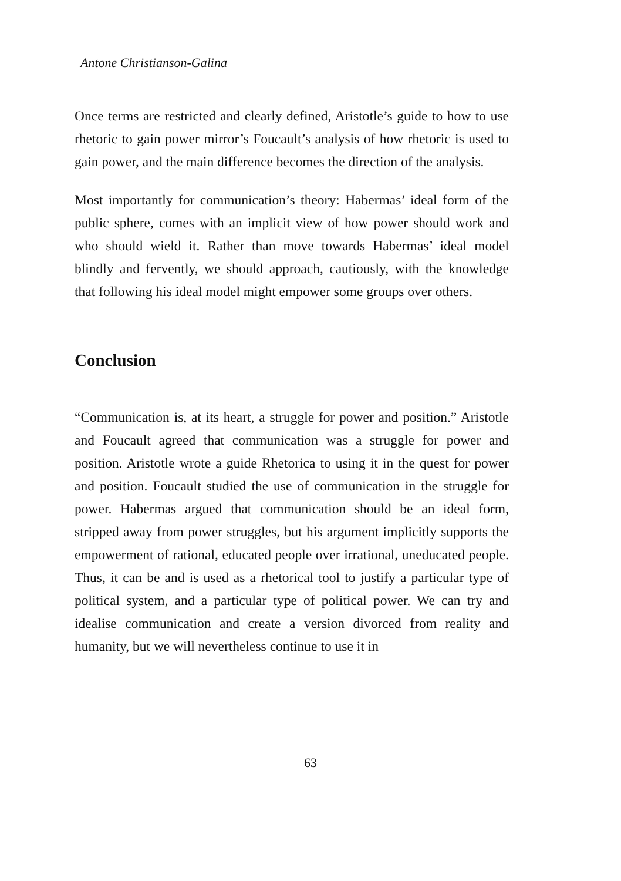Antone Christianson-Galina
Once terms are restricted and clearly defined, Aristotle’s guide to how to use rhetoric to gain power mirror’s Foucault’s analysis of how rhetoric is used to gain power, and the main difference becomes the direction of the analysis.
Most importantly for communication’s theory: Habermas’ ideal form of the public sphere, comes with an implicit view of how power should work and who should wield it. Rather than move towards Habermas’ ideal model blindly and fervently, we should approach, cautiously, with the knowledge that following his ideal model might empower some groups over others.
Conclusion
“Communication is, at its heart, a struggle for power and position.” Aristotle and Foucault agreed that communication was a struggle for power and position. Aristotle wrote a guide Rhetorica to using it in the quest for power and position. Foucault studied the use of communication in the struggle for power. Habermas argued that communication should be an ideal form, stripped away from power struggles, but his argument implicitly supports the empowerment of rational, educated people over irrational, uneducated people. Thus, it can be and is used as a rhetorical tool to justify a particular type of political system, and a particular type of political power. We can try and idealise communication and create a version divorced from reality and humanity, but we will nevertheless continue to use it in
63